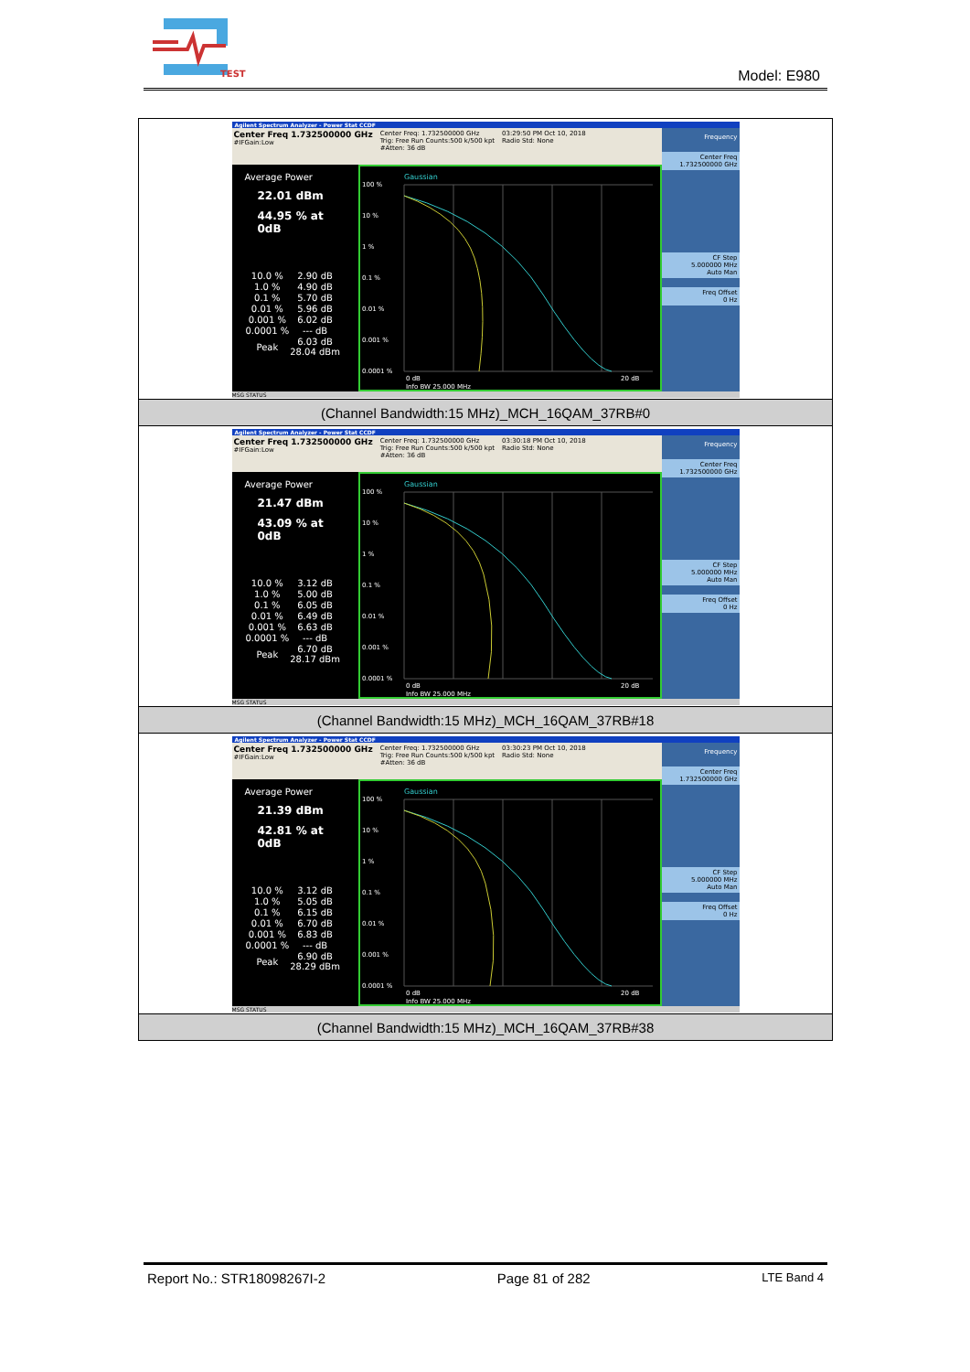TEST
Model: E980
| Agilent Spectrum Analyzer - Power Stat CCDF Center Freq 1.732500000 GHz #IFGain:Low Center Freq: 1.732500000 GHz Trig: Free Run Counts:500 k/500 kpt #Atten: 36 dB 03:29:50 PM Oct 10, 2018 Radio Std: None Average Power 22.01 dBm 44.95 % at 0dB / 10.0 % / 2.90 dB / / 1.0 % / 4.90 dB / / 0.1 % / 5.70 dB / / 0.01 % / 5.96 dB / / 0.001 % / 6.02 dB / / 0.0001 % / --- dB / / Peak / 6.03 dB 28.04 dBm / Gaussian 100 % 10 % 1 % 0.1 % 0.01 % 0.001 % 0.0001 % 0 dB 20 dB Info BW 25.000 MHz Frequency Center Freq 1.732500000 GHz CF Step 5.000000 MHz Auto Man Freq Offset 0 Hz MSG STATUS |
| (Channel Bandwidth:15 MHz)_MCH_16QAM_37RB#0 |
| Agilent Spectrum Analyzer - Power Stat CCDF Center Freq 1.732500000 GHz #IFGain:Low Center Freq: 1.732500000 GHz Trig: Free Run Counts:500 k/500 kpt #Atten: 36 dB 03:30:18 PM Oct 10, 2018 Radio Std: None Average Power 21.47 dBm 43.09 % at 0dB / 10.0 % / 3.12 dB / / 1.0 % / 5.00 dB / / 0.1 % / 6.05 dB / / 0.01 % / 6.49 dB / / 0.001 % / 6.63 dB / / 0.0001 % / --- dB / / Peak / 6.70 dB 28.17 dBm / Gaussian 100 % 10 % 1 % 0.1 % 0.01 % 0.001 % 0.0001 % 0 dB 20 dB Info BW 25.000 MHz Frequency Center Freq 1.732500000 GHz CF Step 5.000000 MHz Auto Man Freq Offset 0 Hz MSG STATUS |
| (Channel Bandwidth:15 MHz)_MCH_16QAM_37RB#18 |
| Agilent Spectrum Analyzer - Power Stat CCDF Center Freq 1.732500000 GHz #IFGain:Low Center Freq: 1.732500000 GHz Trig: Free Run Counts:500 k/500 kpt #Atten: 36 dB 03:30:23 PM Oct 10, 2018 Radio Std: None Average Power 21.39 dBm 42.81 % at 0dB / 10.0 % / 3.12 dB / / 1.0 % / 5.05 dB / / 0.1 % / 6.15 dB / / 0.01 % / 6.70 dB / / 0.001 % / 6.83 dB / / 0.0001 % / --- dB / / Peak / 6.90 dB 28.29 dBm / Gaussian 100 % 10 % 1 % 0.1 % 0.01 % 0.001 % 0.0001 % 0 dB 20 dB Info BW 25.000 MHz Frequency Center Freq 1.732500000 GHz CF Step 5.000000 MHz Auto Man Freq Offset 0 Hz MSG STATUS |
| (Channel Bandwidth:15 MHz)_MCH_16QAM_37RB#38 |
Report No.: STR18098267I-2 Page 81 of 282 LTE Band 4